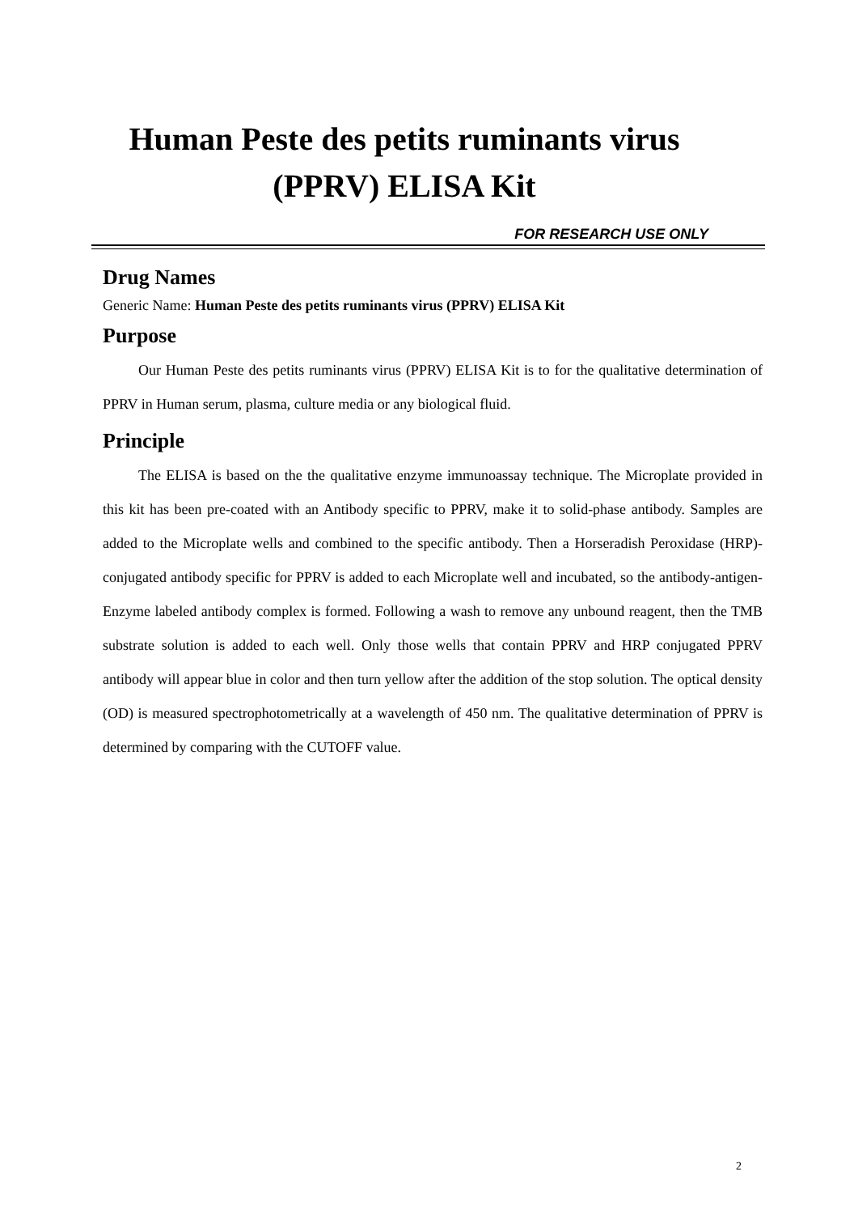Human Peste des petits ruminants virus
(PPRV) ELISA Kit
FOR RESEARCH USE ONLY
Drug Names
Generic Name: Human Peste des petits ruminants virus (PPRV) ELISA Kit
Purpose
Our Human Peste des petits ruminants virus (PPRV) ELISA Kit is to for the qualitative determination of PPRV in Human serum, plasma, culture media or any biological fluid.
Principle
The ELISA is based on the the qualitative enzyme immunoassay technique. The Microplate provided in this kit has been pre-coated with an Antibody specific to PPRV, make it to solid-phase antibody. Samples are added to the Microplate wells and combined to the specific antibody. Then a Horseradish Peroxidase (HRP)-conjugated antibody specific for PPRV is added to each Microplate well and incubated, so the antibody-antigen-Enzyme labeled antibody complex is formed. Following a wash to remove any unbound reagent, then the TMB substrate solution is added to each well. Only those wells that contain PPRV and HRP conjugated PPRV antibody will appear blue in color and then turn yellow after the addition of the stop solution. The optical density (OD) is measured spectrophotometrically at a wavelength of 450 nm. The qualitative determination of PPRV is determined by comparing with the CUTOFF value.
2